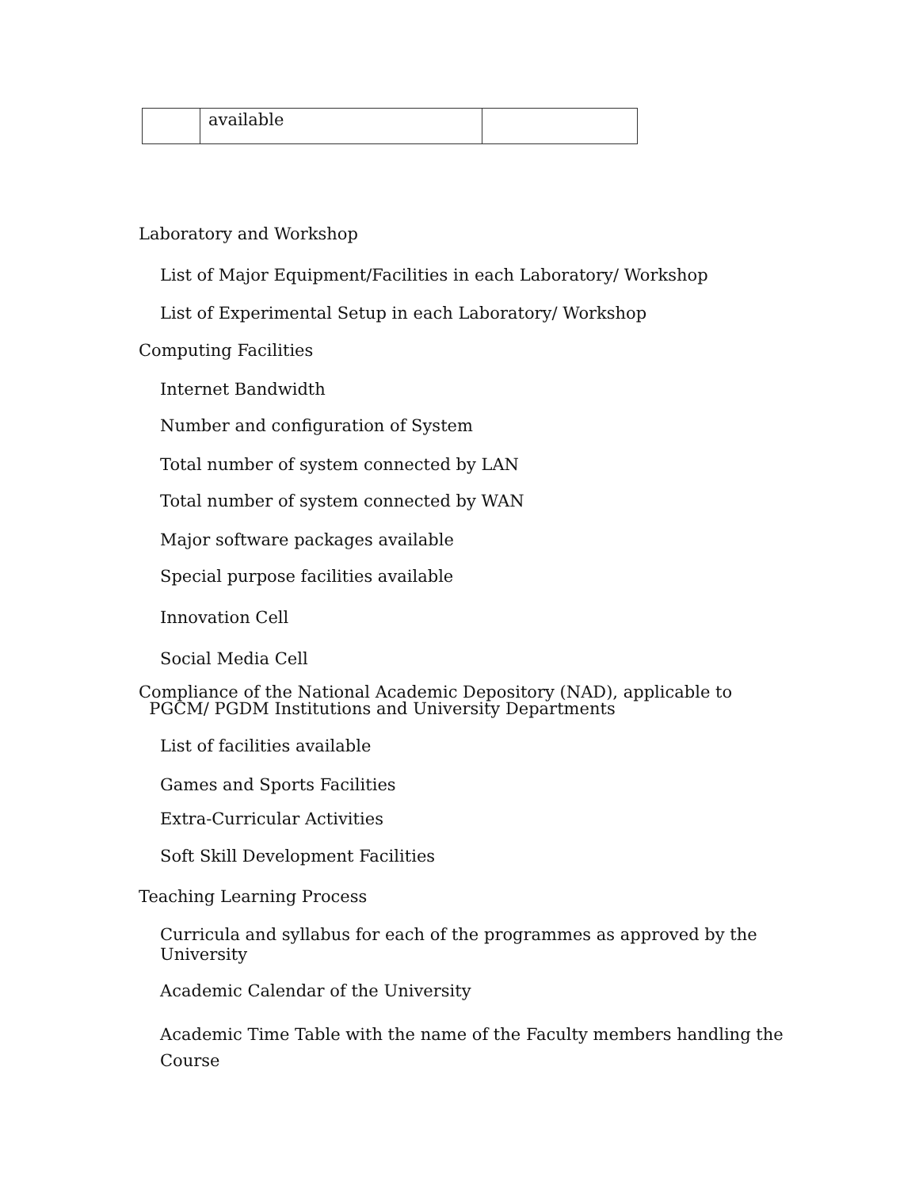| | available | |
Laboratory and Workshop
List of Major Equipment/Facilities in each Laboratory/ Workshop
List of Experimental Setup in each Laboratory/ Workshop
Computing Facilities
Internet Bandwidth
Number and configuration of System
Total number of system connected by LAN
Total number of system connected by WAN
Major software packages available
Special purpose facilities available
Innovation Cell
Social Media Cell
Compliance of the National Academic Depository (NAD), applicable to
PGCM/ PGDM Institutions and University Departments
List of facilities available
Games and Sports Facilities
Extra-Curricular Activities
Soft Skill Development Facilities
Teaching Learning Process
Curricula and syllabus for each of the programmes as approved by the University
Academic Calendar of the University
Academic Time Table with the name of the Faculty members handling the Course